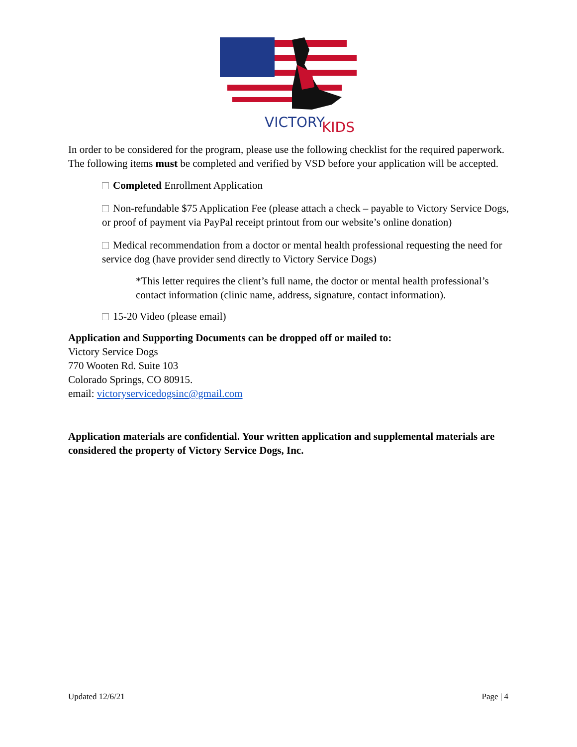VICTORY
KIDS
In order to be considered for the program, please use the following checklist for the required paperwork. The following items must be completed and verified by VSD before your application will be accepted.
Completed Enrollment Application
Non-refundable $75 Application Fee (please attach a check – payable to Victory Service Dogs, or proof of payment via PayPal receipt printout from our website’s online donation)
Medical recommendation from a doctor or mental health professional requesting the need for service dog (have provider send directly to Victory Service Dogs)
*This letter requires the client’s full name, the doctor or mental health professional’s contact information (clinic name, address, signature, contact information).
15-20 Video (please email)
Application and Supporting Documents can be dropped off or mailed to:
Victory Service Dogs
770 Wooten Rd. Suite 103
Colorado Springs, CO 80915.
email: victoryservicedogsinc@gmail.com
Application materials are confidential. Your written application and supplemental materials are considered the property of Victory Service Dogs, Inc.
Updated 12/6/21 Page | 4